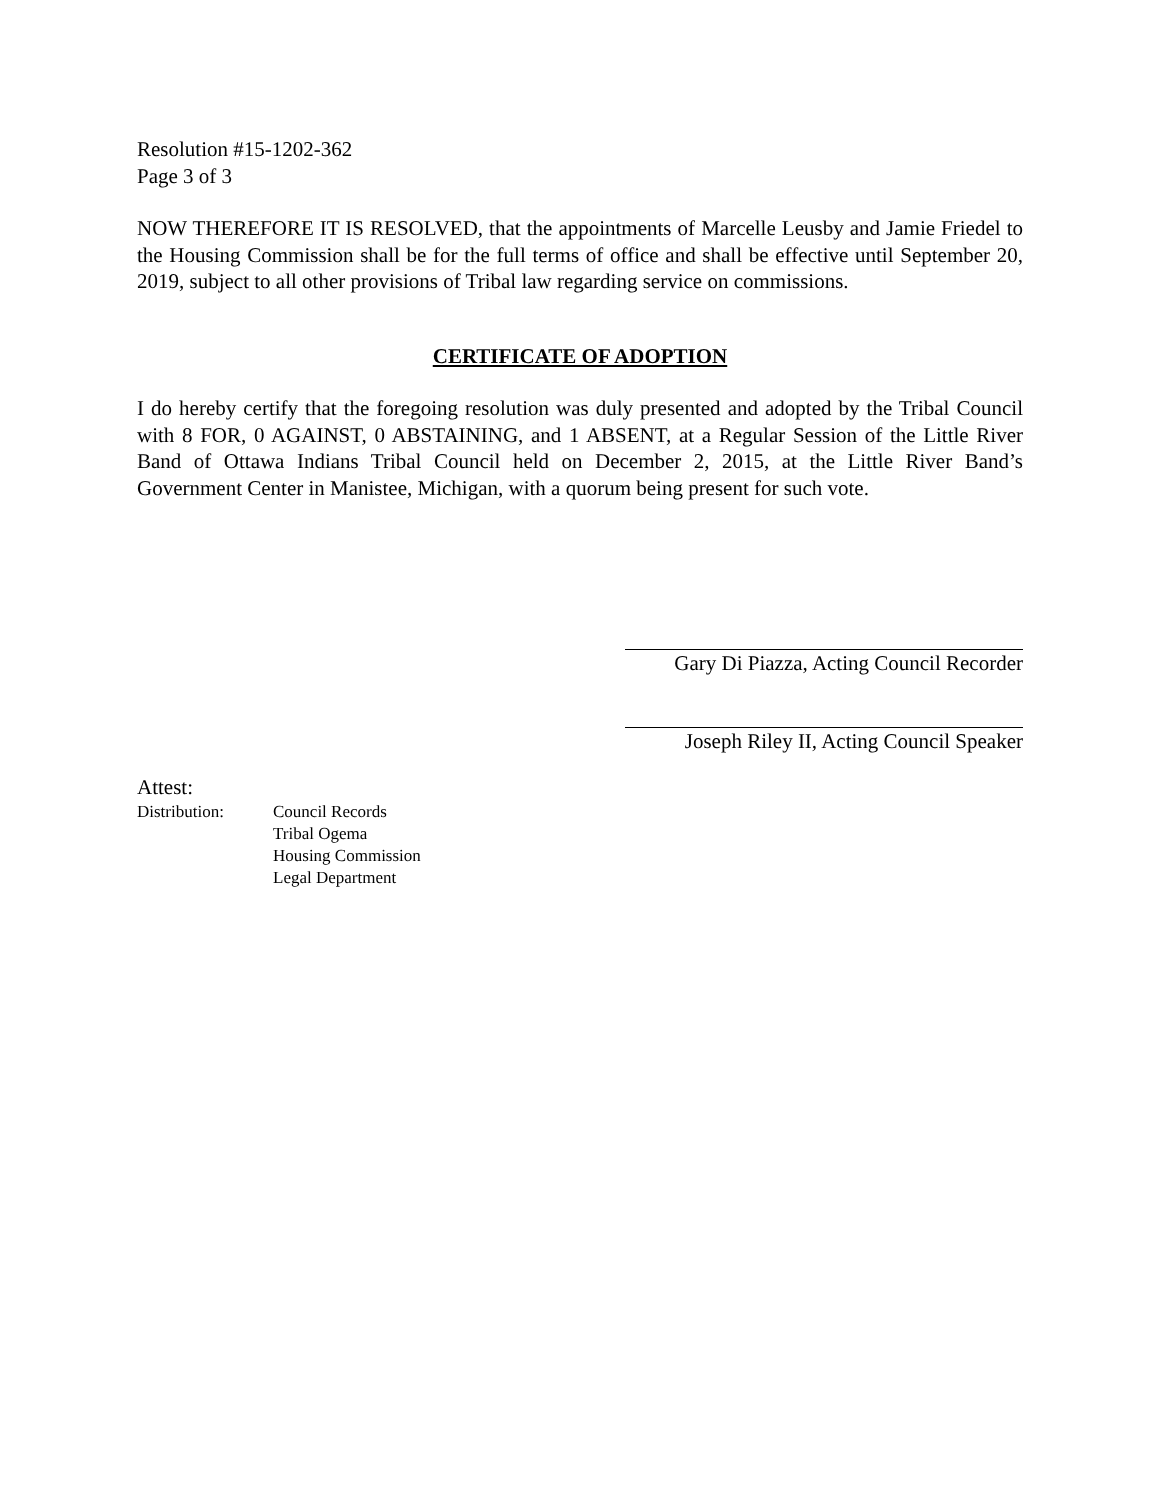Resolution #15-1202-362
Page 3 of 3
NOW THEREFORE IT IS RESOLVED, that the appointments of Marcelle Leusby and Jamie Friedel to the Housing Commission shall be for the full terms of office and shall be effective until September 20, 2019, subject to all other provisions of Tribal law regarding service on commissions.
CERTIFICATE OF ADOPTION
I do hereby certify that the foregoing resolution was duly presented and adopted by the Tribal Council with 8 FOR, 0 AGAINST, 0 ABSTAINING, and 1 ABSENT, at a Regular Session of the Little River Band of Ottawa Indians Tribal Council held on December 2, 2015, at the Little River Band’s Government Center in Manistee, Michigan, with a quorum being present for such vote.
Gary Di Piazza, Acting Council Recorder
Joseph Riley II, Acting Council Speaker
Attest:
Distribution: Council Records
Tribal Ogema
Housing Commission
Legal Department